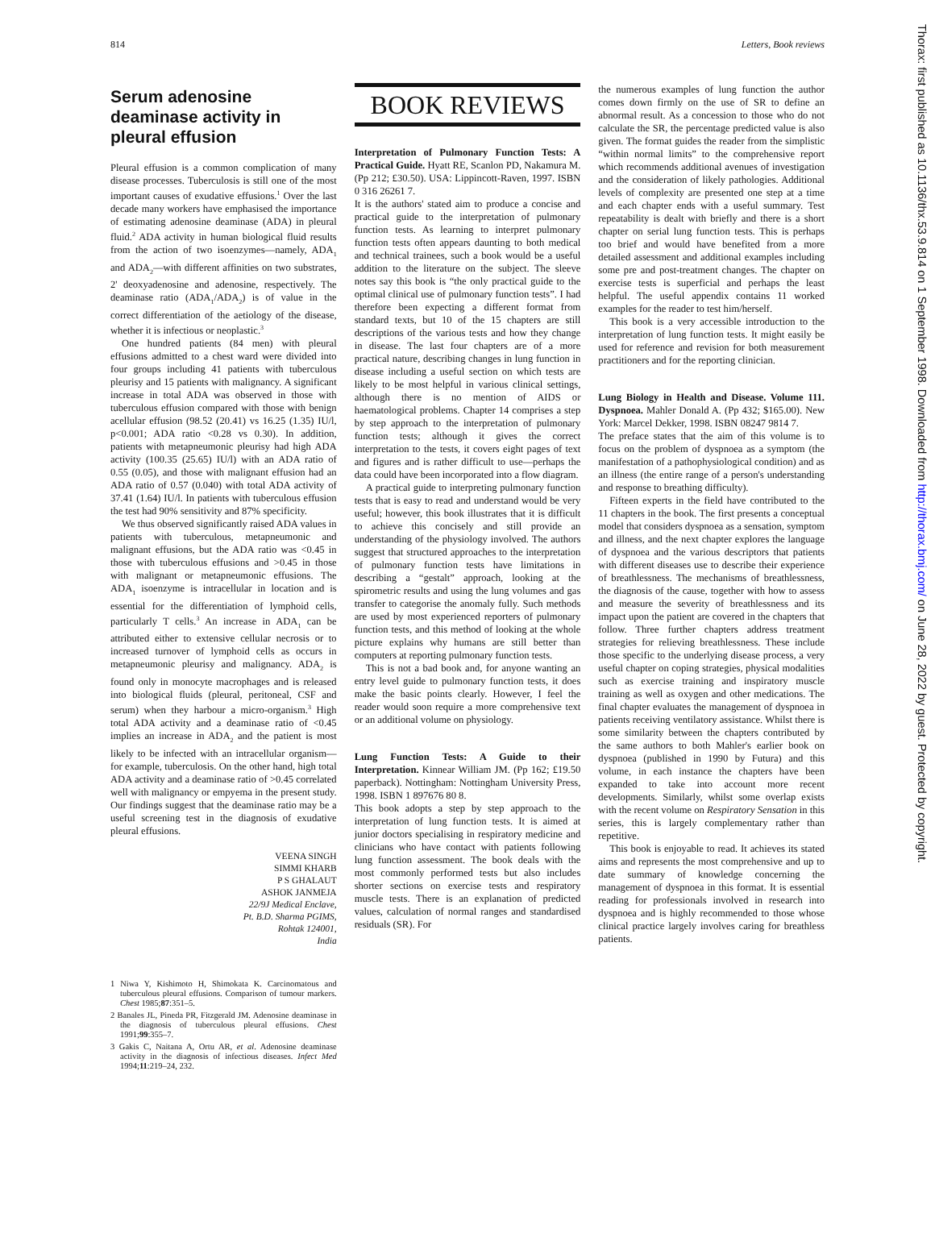814 Letters, Book reviews
Serum adenosine deaminase activity in pleural effusion
Pleural effusion is a common complication of many disease processes. Tuberculosis is still one of the most important causes of exudative effusions.<sup>1</sup> Over the last decade many workers have emphasised the importance of estimating adenosine deaminase (ADA) in pleural fluid.<sup>2</sup> ADA activity in human biological fluid results from the action of two isoenzymes—namely, ADA<sub>1</sub> and ADA<sub>2</sub>—with different affinities on two substrates, 2' deoxyadenosine and adenosine, respectively. The deaminase ratio (ADA<sub>1</sub>/ADA<sub>2</sub>) is of value in the correct differentiation of the aetiology of the disease, whether it is infectious or neoplastic.<sup>3</sup>
One hundred patients (84 men) with pleural effusions admitted to a chest ward were divided into four groups including 41 patients with tuberculous pleurisy and 15 patients with malignancy. A significant increase in total ADA was observed in those with tuberculous effusion compared with those with benign acellular effusion (98.52 (20.41) vs 16.25 (1.35) IU/l, p<0.001; ADA ratio <0.28 vs 0.30). In addition, patients with metapneumonic pleurisy had high ADA activity (100.35 (25.65) IU/l) with an ADA ratio of 0.55 (0.05), and those with malignant effusion had an ADA ratio of 0.57 (0.040) with total ADA activity of 37.41 (1.64) IU/l. In patients with tuberculous effusion the test had 90% sensitivity and 87% specificity.
We thus observed significantly raised ADA values in patients with tuberculous, metapneumonic and malignant effusions, but the ADA ratio was <0.45 in those with tuberculous effusions and >0.45 in those with malignant or metapneumonic effusions. The ADA<sub>1</sub> isoenzyme is intracellular in location and is essential for the differentiation of lymphoid cells, particularly T cells.<sup>3</sup> An increase in ADA<sub>1</sub> can be attributed either to extensive cellular necrosis or to increased turnover of lymphoid cells as occurs in metapneumonic pleurisy and malignancy. ADA<sub>2</sub> is found only in monocyte macrophages and is released into biological fluids (pleural, peritoneal, CSF and serum) when they harbour a micro-organism.<sup>3</sup> High total ADA activity and a deaminase ratio of <0.45 implies an increase in ADA<sub>2</sub> and the patient is most likely to be infected with an intracellular organism—for example, tuberculosis. On the other hand, high total ADA activity and a deaminase ratio of >0.45 correlated well with malignancy or empyema in the present study. Our findings suggest that the deaminase ratio may be a useful screening test in the diagnosis of exudative pleural effusions.
VEENA SINGH
SIMMI KHARB
P S GHALAUT
ASHOK JANMEJA
22/9J Medical Enclave,
Pt. B.D. Sharma PGIMS,
Rohtak 124001,
India
1 Niwa Y, Kishimoto H, Shimokata K. Carcinomatous and tuberculous pleural effusions. Comparison of tumour markers. Chest 1985;87:351–5.
2 Banales JL, Pineda PR, Fitzgerald JM. Adenosine deaminase in the diagnosis of tuberculous pleural effusions. Chest 1991;99:355–7.
3 Gakis C, Naitana A, Ortu AR, et al. Adenosine deaminase activity in the diagnosis of infectious diseases. Infect Med 1994;11:219–24, 232.
BOOK REVIEWS
Interpretation of Pulmonary Function Tests: A Practical Guide. Hyatt RE, Scanlon PD, Nakamura M. (Pp 212; £30.50). USA: Lippincott-Raven, 1997. ISBN 0 316 26261 7.
It is the authors' stated aim to produce a concise and practical guide to the interpretation of pulmonary function tests. As learning to interpret pulmonary function tests often appears daunting to both medical and technical trainees, such a book would be a useful addition to the literature on the subject. The sleeve notes say this book is “the only practical guide to the optimal clinical use of pulmonary function tests”. I had therefore been expecting a different format from standard texts, but 10 of the 15 chapters are still descriptions of the various tests and how they change in disease. The last four chapters are of a more practical nature, describing changes in lung function in disease including a useful section on which tests are likely to be most helpful in various clinical settings, although there is no mention of AIDS or haematological problems. Chapter 14 comprises a step by step approach to the interpretation of pulmonary function tests; although it gives the correct interpretation to the tests, it covers eight pages of text and figures and is rather difficult to use—perhaps the data could have been incorporated into a flow diagram.
A practical guide to interpreting pulmonary function tests that is easy to read and understand would be very useful; however, this book illustrates that it is difficult to achieve this concisely and still provide an understanding of the physiology involved. The authors suggest that structured approaches to the interpretation of pulmonary function tests have limitations in describing a “gestalt” approach, looking at the spirometric results and using the lung volumes and gas transfer to categorise the anomaly fully. Such methods are used by most experienced reporters of pulmonary function tests, and this method of looking at the whole picture explains why humans are still better than computers at reporting pulmonary function tests.
This is not a bad book and, for anyone wanting an entry level guide to pulmonary function tests, it does make the basic points clearly. However, I feel the reader would soon require a more comprehensive text or an additional volume on physiology.
Lung Function Tests: A Guide to their Interpretation. Kinnear William JM. (Pp 162; £19.50 paperback). Nottingham: Nottingham University Press, 1998. ISBN 1 897676 80 8.
This book adopts a step by step approach to the interpretation of lung function tests. It is aimed at junior doctors specialising in respiratory medicine and clinicians who have contact with patients following lung function assessment. The book deals with the most commonly performed tests but also includes shorter sections on exercise tests and respiratory muscle tests. There is an explanation of predicted values, calculation of normal ranges and standardised residuals (SR). For
the numerous examples of lung function the author comes down firmly on the use of SR to define an abnormal result. As a concession to those who do not calculate the SR, the percentage predicted value is also given. The format guides the reader from the simplistic “within normal limits” to the comprehensive report which recommends additional avenues of investigation and the consideration of likely pathologies. Additional levels of complexity are presented one step at a time and each chapter ends with a useful summary. Test repeatability is dealt with briefly and there is a short chapter on serial lung function tests. This is perhaps too brief and would have benefited from a more detailed assessment and additional examples including some pre and post-treatment changes. The chapter on exercise tests is superficial and perhaps the least helpful. The useful appendix contains 11 worked examples for the reader to test him/herself.
This book is a very accessible introduction to the interpretation of lung function tests. It might easily be used for reference and revision for both measurement practitioners and for the reporting clinician.
Lung Biology in Health and Disease. Volume 111. Dyspnoea. Mahler Donald A. (Pp 432; $165.00). New York: Marcel Dekker, 1998. ISBN 08247 9814 7.
The preface states that the aim of this volume is to focus on the problem of dyspnoea as a symptom (the manifestation of a pathophysiological condition) and as an illness (the entire range of a person's understanding and response to breathing difficulty).
Fifteen experts in the field have contributed to the 11 chapters in the book. The first presents a conceptual model that considers dyspnoea as a sensation, symptom and illness, and the next chapter explores the language of dyspnoea and the various descriptors that patients with different diseases use to describe their experience of breathlessness. The mechanisms of breathlessness, the diagnosis of the cause, together with how to assess and measure the severity of breathlessness and its impact upon the patient are covered in the chapters that follow. Three further chapters address treatment strategies for relieving breathlessness. These include those specific to the underlying disease process, a very useful chapter on coping strategies, physical modalities such as exercise training and inspiratory muscle training as well as oxygen and other medications. The final chapter evaluates the management of dyspnoea in patients receiving ventilatory assistance. Whilst there is some similarity between the chapters contributed by the same authors to both Mahler's earlier book on dyspnoea (published in 1990 by Futura) and this volume, in each instance the chapters have been expanded to take into account more recent developments. Similarly, whilst some overlap exists with the recent volume on Respiratory Sensation in this series, this is largely complementary rather than repetitive.
This book is enjoyable to read. It achieves its stated aims and represents the most comprehensive and up to date summary of knowledge concerning the management of dyspnoea in this format. It is essential reading for professionals involved in research into dyspnoea and is highly recommended to those whose clinical practice largely involves caring for breathless patients.
Thorax: first published as 10.1136/thx.53.9.814 on 1 September 1998. Downloaded from http://thorax.bmj.com/ on June 28, 2022 by guest. Protected by copyright.